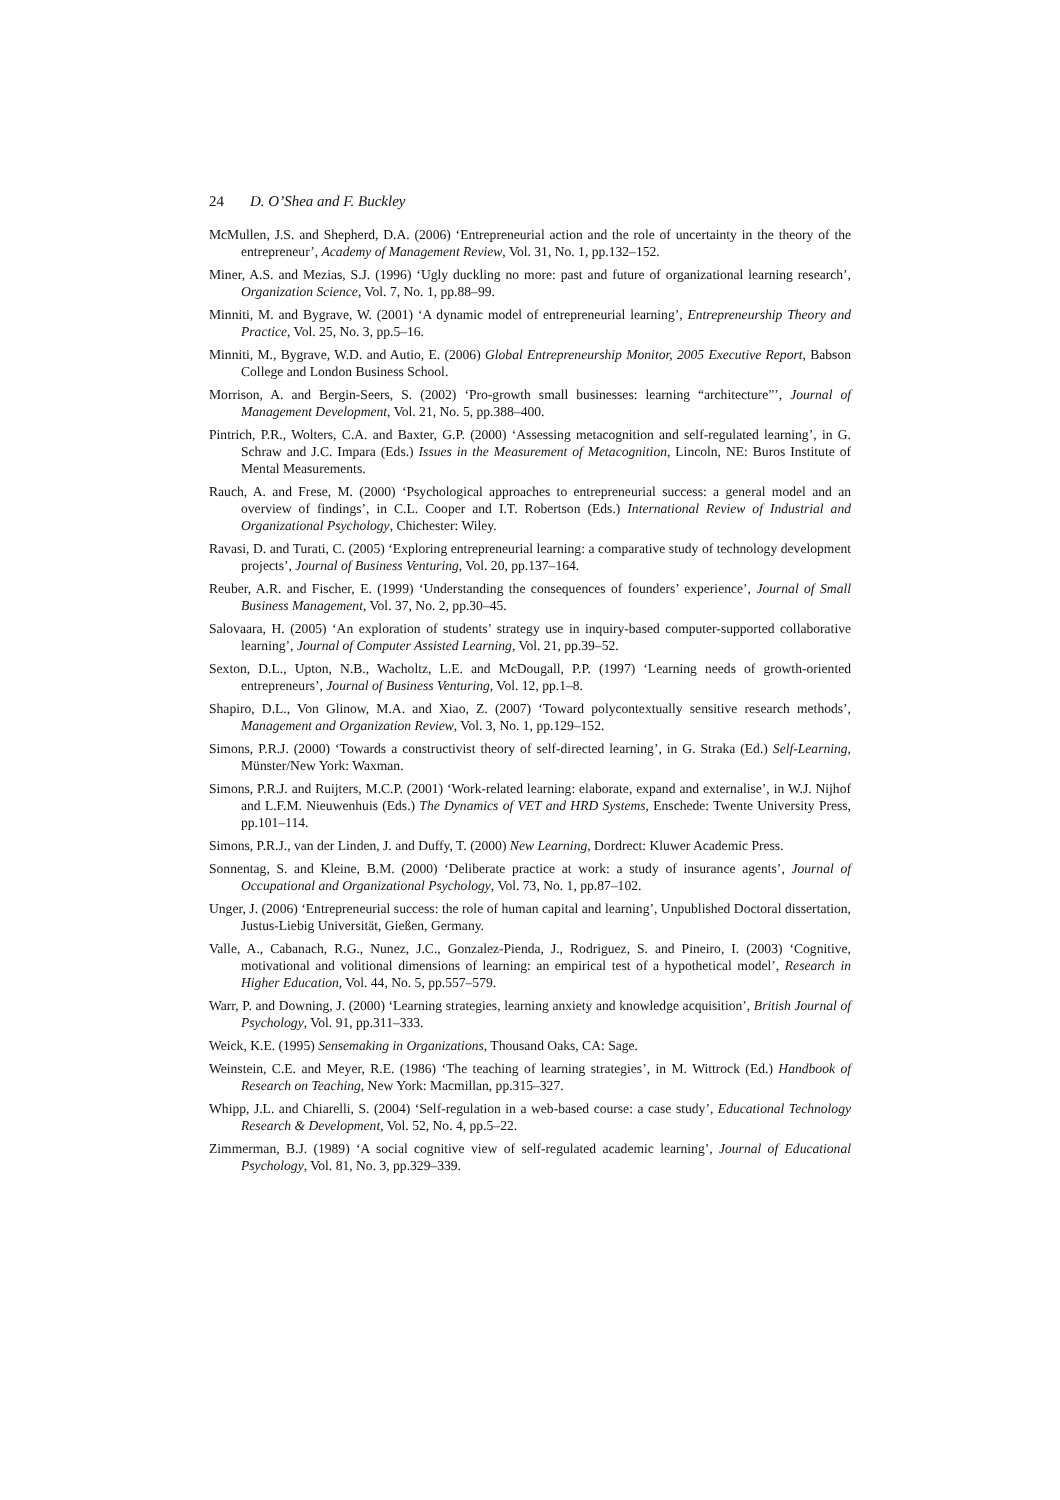24 D. O’Shea and F. Buckley
McMullen, J.S. and Shepherd, D.A. (2006) ‘Entrepreneurial action and the role of uncertainty in the theory of the entrepreneur’, Academy of Management Review, Vol. 31, No. 1, pp.132–152.
Miner, A.S. and Mezias, S.J. (1996) ‘Ugly duckling no more: past and future of organizational learning research’, Organization Science, Vol. 7, No. 1, pp.88–99.
Minniti, M. and Bygrave, W. (2001) ‘A dynamic model of entrepreneurial learning’, Entrepreneurship Theory and Practice, Vol. 25, No. 3, pp.5–16.
Minniti, M., Bygrave, W.D. and Autio, E. (2006) Global Entrepreneurship Monitor, 2005 Executive Report, Babson College and London Business School.
Morrison, A. and Bergin-Seers, S. (2002) ‘Pro-growth small businesses: learning “architecture”’, Journal of Management Development, Vol. 21, No. 5, pp.388–400.
Pintrich, P.R., Wolters, C.A. and Baxter, G.P. (2000) ‘Assessing metacognition and self-regulated learning’, in G. Schraw and J.C. Impara (Eds.) Issues in the Measurement of Metacognition, Lincoln, NE: Buros Institute of Mental Measurements.
Rauch, A. and Frese, M. (2000) ‘Psychological approaches to entrepreneurial success: a general model and an overview of findings’, in C.L. Cooper and I.T. Robertson (Eds.) International Review of Industrial and Organizational Psychology, Chichester: Wiley.
Ravasi, D. and Turati, C. (2005) ‘Exploring entrepreneurial learning: a comparative study of technology development projects’, Journal of Business Venturing, Vol. 20, pp.137–164.
Reuber, A.R. and Fischer, E. (1999) ‘Understanding the consequences of founders’ experience’, Journal of Small Business Management, Vol. 37, No. 2, pp.30–45.
Salovaara, H. (2005) ‘An exploration of students’ strategy use in inquiry-based computer-supported collaborative learning’, Journal of Computer Assisted Learning, Vol. 21, pp.39–52.
Sexton, D.L., Upton, N.B., Wacholtz, L.E. and McDougall, P.P. (1997) ‘Learning needs of growth-oriented entrepreneurs’, Journal of Business Venturing, Vol. 12, pp.1–8.
Shapiro, D.L., Von Glinow, M.A. and Xiao, Z. (2007) ‘Toward polycontextually sensitive research methods’, Management and Organization Review, Vol. 3, No. 1, pp.129–152.
Simons, P.R.J. (2000) ‘Towards a constructivist theory of self-directed learning’, in G. Straka (Ed.) Self-Learning, Münster/New York: Waxman.
Simons, P.R.J. and Ruijters, M.C.P. (2001) ‘Work-related learning: elaborate, expand and externalise’, in W.J. Nijhof and L.F.M. Nieuwenhuis (Eds.) The Dynamics of VET and HRD Systems, Enschede: Twente University Press, pp.101–114.
Simons, P.R.J., van der Linden, J. and Duffy, T. (2000) New Learning, Dordrect: Kluwer Academic Press.
Sonnentag, S. and Kleine, B.M. (2000) ‘Deliberate practice at work: a study of insurance agents’, Journal of Occupational and Organizational Psychology, Vol. 73, No. 1, pp.87–102.
Unger, J. (2006) ‘Entrepreneurial success: the role of human capital and learning’, Unpublished Doctoral dissertation, Justus-Liebig Universität, Gießen, Germany.
Valle, A., Cabanach, R.G., Nunez, J.C., Gonzalez-Pienda, J., Rodriguez, S. and Pineiro, I. (2003) ‘Cognitive, motivational and volitional dimensions of learning: an empirical test of a hypothetical model’, Research in Higher Education, Vol. 44, No. 5, pp.557–579.
Warr, P. and Downing, J. (2000) ‘Learning strategies, learning anxiety and knowledge acquisition’, British Journal of Psychology, Vol. 91, pp.311–333.
Weick, K.E. (1995) Sensemaking in Organizations, Thousand Oaks, CA: Sage.
Weinstein, C.E. and Meyer, R.E. (1986) ‘The teaching of learning strategies’, in M. Wittrock (Ed.) Handbook of Research on Teaching, New York: Macmillan, pp.315–327.
Whipp, J.L. and Chiarelli, S. (2004) ‘Self-regulation in a web-based course: a case study’, Educational Technology Research & Development, Vol. 52, No. 4, pp.5–22.
Zimmerman, B.J. (1989) ‘A social cognitive view of self-regulated academic learning’, Journal of Educational Psychology, Vol. 81, No. 3, pp.329–339.